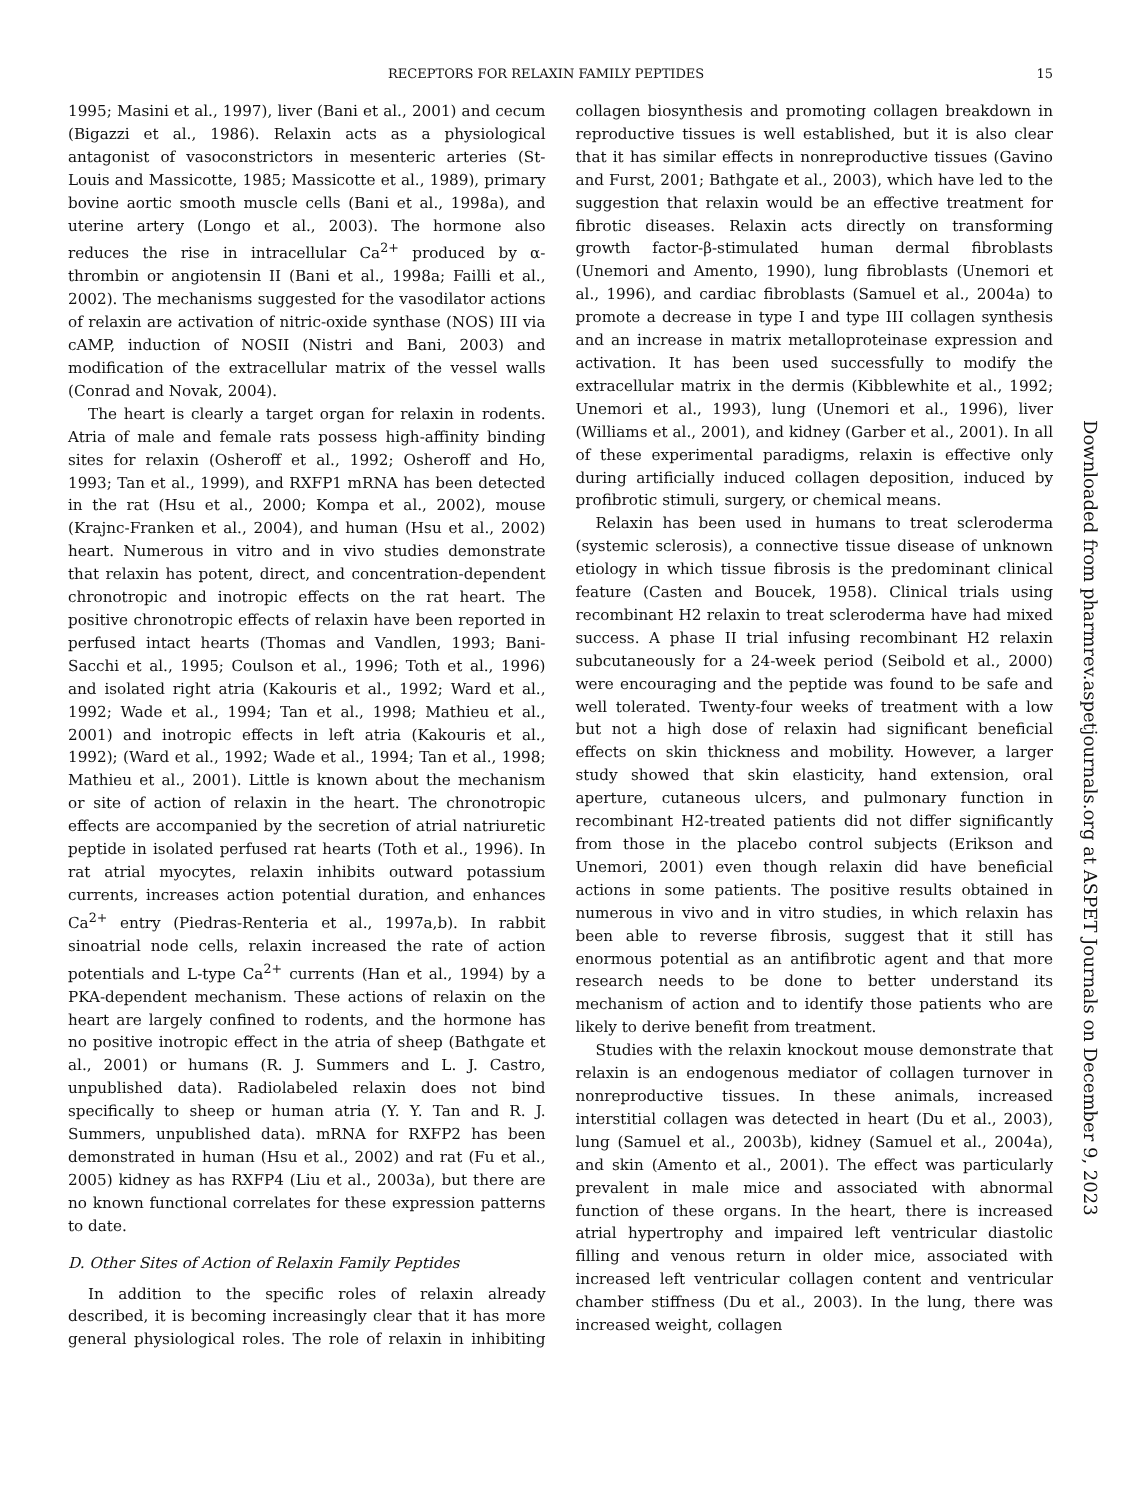RECEPTORS FOR RELAXIN FAMILY PEPTIDES 15
1995; Masini et al., 1997), liver (Bani et al., 2001) and cecum (Bigazzi et al., 1986). Relaxin acts as a physiological antagonist of vasoconstrictors in mesenteric arteries (St-Louis and Massicotte, 1985; Massicotte et al., 1989), primary bovine aortic smooth muscle cells (Bani et al., 1998a), and uterine artery (Longo et al., 2003). The hormone also reduces the rise in intracellular Ca<sup>2+</sup> produced by α-thrombin or angiotensin II (Bani et al., 1998a; Failli et al., 2002). The mechanisms suggested for the vasodilator actions of relaxin are activation of nitric-oxide synthase (NOS) III via cAMP, induction of NOSII (Nistri and Bani, 2003) and modification of the extracellular matrix of the vessel walls (Conrad and Novak, 2004).
The heart is clearly a target organ for relaxin in rodents. Atria of male and female rats possess high-affinity binding sites for relaxin (Osheroff et al., 1992; Osheroff and Ho, 1993; Tan et al., 1999), and RXFP1 mRNA has been detected in the rat (Hsu et al., 2000; Kompa et al., 2002), mouse (Krajnc-Franken et al., 2004), and human (Hsu et al., 2002) heart. Numerous in vitro and in vivo studies demonstrate that relaxin has potent, direct, and concentration-dependent chronotropic and inotropic effects on the rat heart. The positive chronotropic effects of relaxin have been reported in perfused intact hearts (Thomas and Vandlen, 1993; Bani-Sacchi et al., 1995; Coulson et al., 1996; Toth et al., 1996) and isolated right atria (Kakouris et al., 1992; Ward et al., 1992; Wade et al., 1994; Tan et al., 1998; Mathieu et al., 2001) and inotropic effects in left atria (Kakouris et al., 1992); (Ward et al., 1992; Wade et al., 1994; Tan et al., 1998; Mathieu et al., 2001). Little is known about the mechanism or site of action of relaxin in the heart. The chronotropic effects are accompanied by the secretion of atrial natriuretic peptide in isolated perfused rat hearts (Toth et al., 1996). In rat atrial myocytes, relaxin inhibits outward potassium currents, increases action potential duration, and enhances Ca<sup>2+</sup> entry (Piedras-Renteria et al., 1997a,b). In rabbit sinoatrial node cells, relaxin increased the rate of action potentials and L-type Ca<sup>2+</sup> currents (Han et al., 1994) by a PKA-dependent mechanism. These actions of relaxin on the heart are largely confined to rodents, and the hormone has no positive inotropic effect in the atria of sheep (Bathgate et al., 2001) or humans (R. J. Summers and L. J. Castro, unpublished data). Radiolabeled relaxin does not bind specifically to sheep or human atria (Y. Y. Tan and R. J. Summers, unpublished data). mRNA for RXFP2 has been demonstrated in human (Hsu et al., 2002) and rat (Fu et al., 2005) kidney as has RXFP4 (Liu et al., 2003a), but there are no known functional correlates for these expression patterns to date.
D. Other Sites of Action of Relaxin Family Peptides
In addition to the specific roles of relaxin already described, it is becoming increasingly clear that it has more general physiological roles. The role of relaxin in inhibiting collagen biosynthesis and promoting collagen breakdown in reproductive tissues is well established, but it is also clear that it has similar effects in nonreproductive tissues (Gavino and Furst, 2001; Bathgate et al., 2003), which have led to the suggestion that relaxin would be an effective treatment for fibrotic diseases. Relaxin acts directly on transforming growth factor-β-stimulated human dermal fibroblasts (Unemori and Amento, 1990), lung fibroblasts (Unemori et al., 1996), and cardiac fibroblasts (Samuel et al., 2004a) to promote a decrease in type I and type III collagen synthesis and an increase in matrix metalloproteinase expression and activation. It has been used successfully to modify the extracellular matrix in the dermis (Kibblewhite et al., 1992; Unemori et al., 1993), lung (Unemori et al., 1996), liver (Williams et al., 2001), and kidney (Garber et al., 2001). In all of these experimental paradigms, relaxin is effective only during artificially induced collagen deposition, induced by profibrotic stimuli, surgery, or chemical means.
Relaxin has been used in humans to treat scleroderma (systemic sclerosis), a connective tissue disease of unknown etiology in which tissue fibrosis is the predominant clinical feature (Casten and Boucek, 1958). Clinical trials using recombinant H2 relaxin to treat scleroderma have had mixed success. A phase II trial infusing recombinant H2 relaxin subcutaneously for a 24-week period (Seibold et al., 2000) were encouraging and the peptide was found to be safe and well tolerated. Twenty-four weeks of treatment with a low but not a high dose of relaxin had significant beneficial effects on skin thickness and mobility. However, a larger study showed that skin elasticity, hand extension, oral aperture, cutaneous ulcers, and pulmonary function in recombinant H2-treated patients did not differ significantly from those in the placebo control subjects (Erikson and Unemori, 2001) even though relaxin did have beneficial actions in some patients. The positive results obtained in numerous in vivo and in vitro studies, in which relaxin has been able to reverse fibrosis, suggest that it still has enormous potential as an antifibrotic agent and that more research needs to be done to better understand its mechanism of action and to identify those patients who are likely to derive benefit from treatment.
Studies with the relaxin knockout mouse demonstrate that relaxin is an endogenous mediator of collagen turnover in nonreproductive tissues. In these animals, increased interstitial collagen was detected in heart (Du et al., 2003), lung (Samuel et al., 2003b), kidney (Samuel et al., 2004a), and skin (Amento et al., 2001). The effect was particularly prevalent in male mice and associated with abnormal function of these organs. In the heart, there is increased atrial hypertrophy and impaired left ventricular diastolic filling and venous return in older mice, associated with increased left ventricular collagen content and ventricular chamber stiffness (Du et al., 2003). In the lung, there was increased weight, collagen
Downloaded from pharmrev.aspetjournals.org at ASPET Journals on December 9, 2023